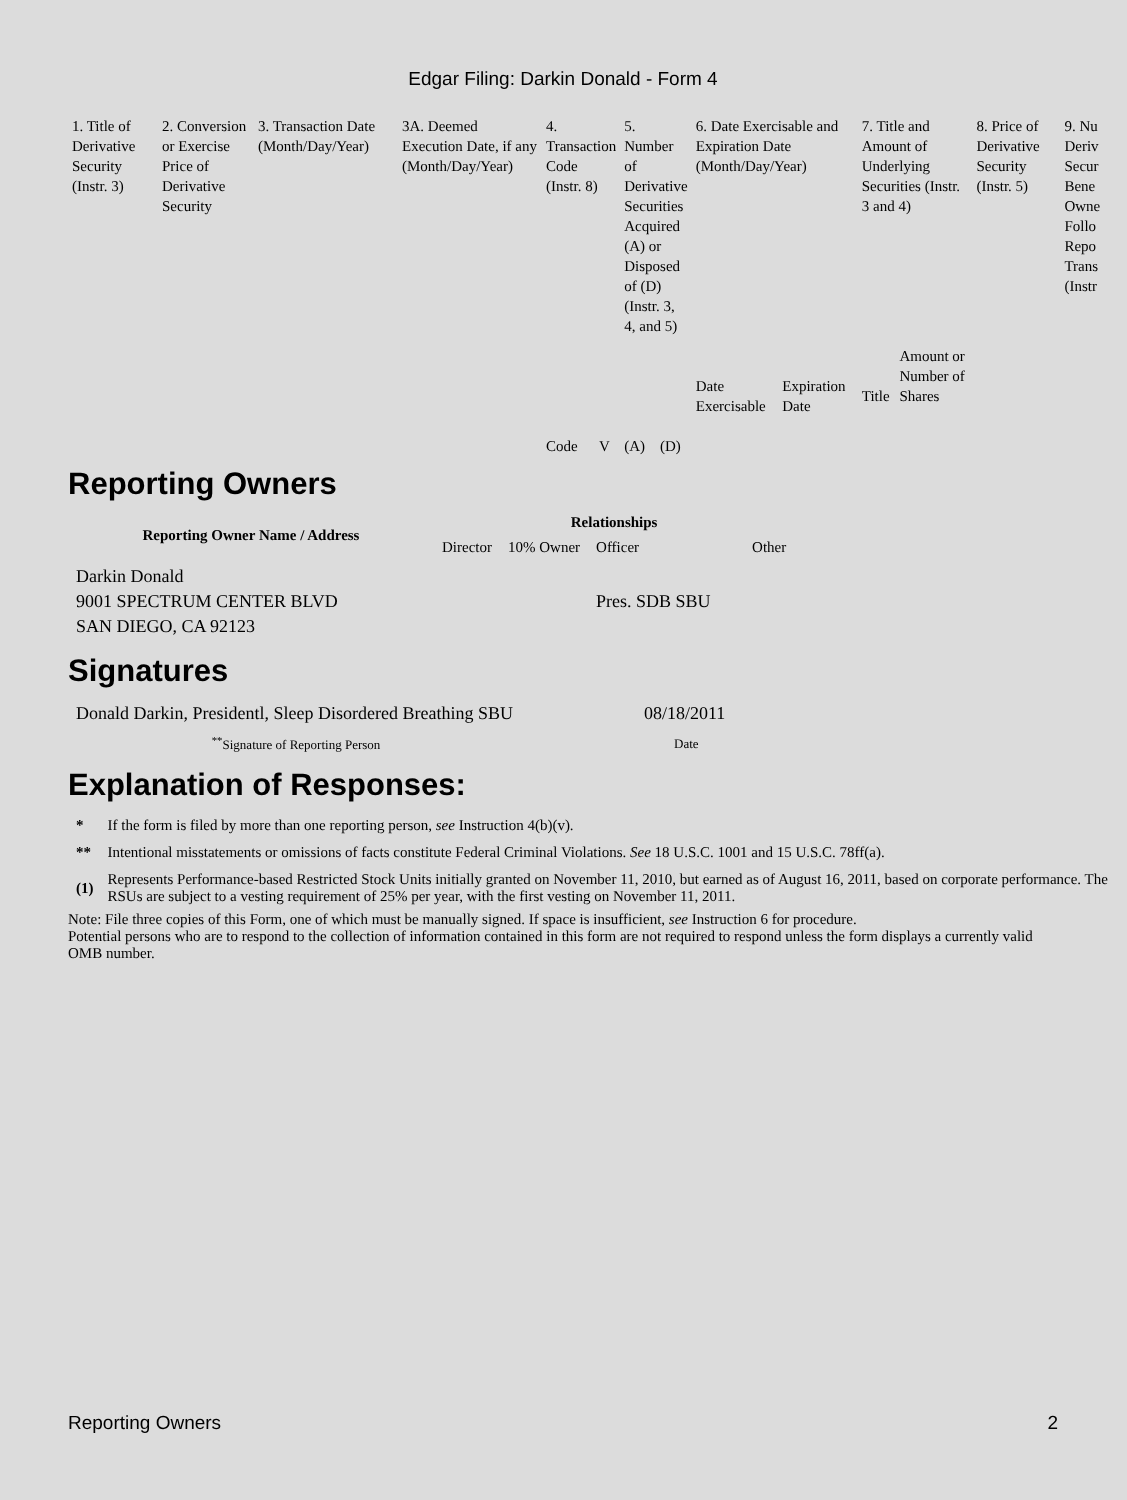Edgar Filing: Darkin Donald - Form 4
| 1. Title of Derivative Security (Instr. 3) | 2. Conversion or Exercise Price of Derivative Security | 3. Transaction Date (Month/Day/Year) | 3A. Deemed Execution Date, if any (Month/Day/Year) | 4. Transaction Code (Instr. 8) | | 5. Number of Derivative Securities Acquired (A) or Disposed of (D) (Instr. 3, 4, and 5) | | 6. Date Exercisable and Expiration Date (Month/Day/Year) | | 7. Title and Amount of Underlying Securities (Instr. 3 and 4) | | 8. Price of Derivative Security (Instr. 5) | 9. Nu Deriv Secur Bene Owne Follo Repo Trans (Instr |
| | | | | Code | V | (A) | (D) | Date Exercisable | Expiration Date | Title | Amount or Number of Shares | | |
Reporting Owners
| Reporting Owner Name / Address | Relationships | | | |
| --- | --- | --- | --- | --- |
| | Director | 10% Owner | Officer | Other |
| Darkin Donald 9001 SPECTRUM CENTER BLVD SAN DIEGO, CA 92123 | | | Pres. SDB SBU | |
Signatures
| Donald Darkin, Presidentl, Sleep Disordered Breathing SBU | 08/18/2011 |
| <sup>**</sup> Signature of Reporting Person | Date |
Explanation of Responses:
| * | If the form is filed by more than one reporting person, see Instruction 4(b)(v). |
| ** | Intentional misstatements or omissions of facts constitute Federal Criminal Violations. See 18 U.S.C. 1001 and 15 U.S.C. 78ff(a). |
| (1) | Represents Performance-based Restricted Stock Units initially granted on November 11, 2010, but earned as of August 16, 2011, based on corporate performance. The RSUs are subject to a vesting requirement of 25% per year, with the first vesting on November 11, 2011. |
Note: File three copies of this Form, one of which must be manually signed. If space is insufficient, see Instruction 6 for procedure.
Potential persons who are to respond to the collection of information contained in this form are not required to respond unless the form displays a currently valid OMB number.
Reporting Owners 2